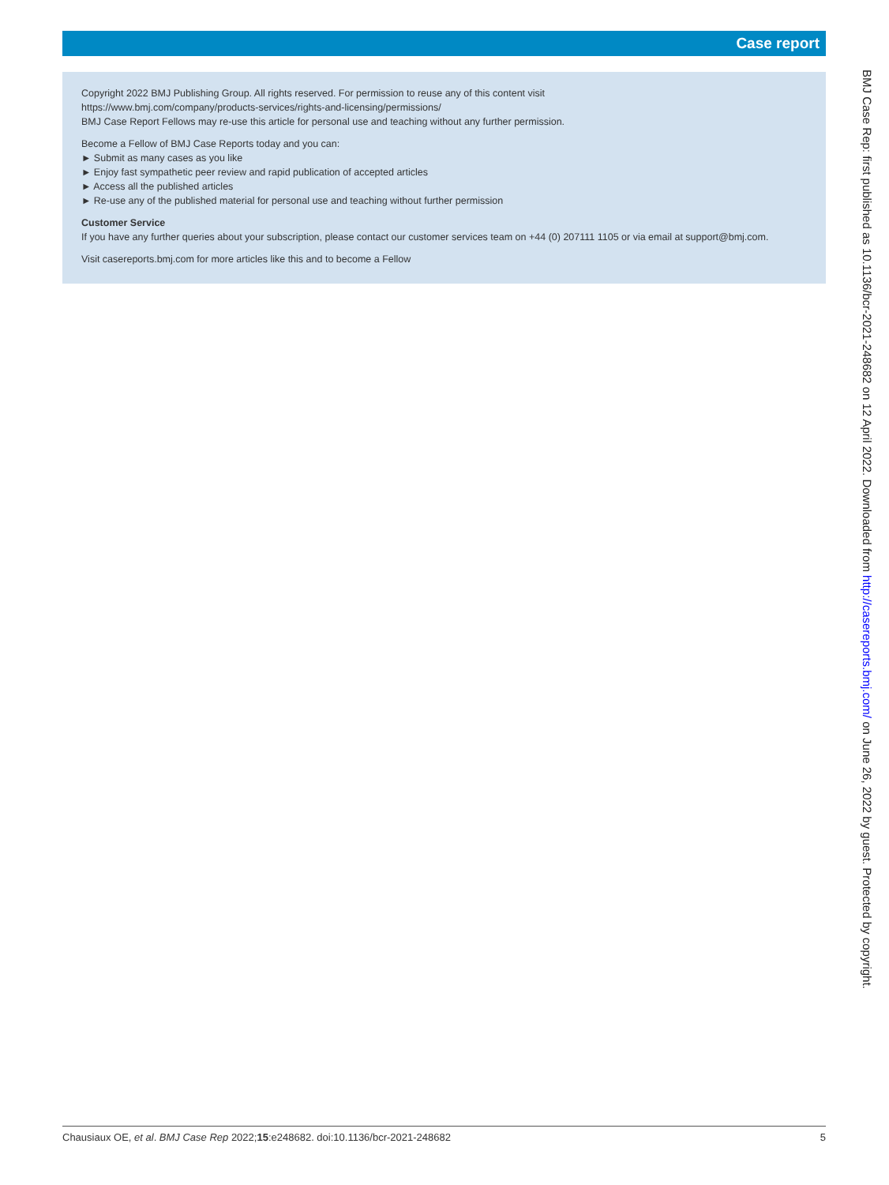Case report
Copyright 2022 BMJ Publishing Group. All rights reserved. For permission to reuse any of this content visit
https://www.bmj.com/company/products-services/rights-and-licensing/permissions/
BMJ Case Report Fellows may re-use this article for personal use and teaching without any further permission.
Become a Fellow of BMJ Case Reports today and you can:
► Submit as many cases as you like
► Enjoy fast sympathetic peer review and rapid publication of accepted articles
► Access all the published articles
► Re-use any of the published material for personal use and teaching without further permission
Customer Service
If you have any further queries about your subscription, please contact our customer services team on +44 (0) 207111 1105 or via email at support@bmj.com.
Visit casereports.bmj.com for more articles like this and to become a Fellow
BMJ Case Rep: first published as 10.1136/bcr-2021-248682 on 12 April 2022. Downloaded from http://casereports.bmj.com/ on June 26, 2022 by guest. Protected by copyright.
Chausiaux OE, et al. BMJ Case Rep 2022;15:e248682. doi:10.1136/bcr-2021-248682 5